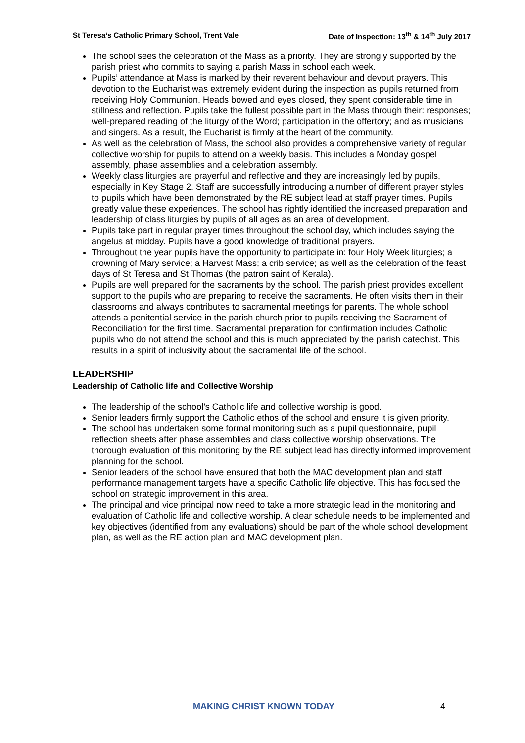St Teresa’s Catholic Primary School, Trent Vale Date of Inspection: 13<sup>th</sup> & 14<sup>th</sup> July 2017
The school sees the celebration of the Mass as a priority. They are strongly supported by the parish priest who commits to saying a parish Mass in school each week.
Pupils’ attendance at Mass is marked by their reverent behaviour and devout prayers. This devotion to the Eucharist was extremely evident during the inspection as pupils returned from receiving Holy Communion. Heads bowed and eyes closed, they spent considerable time in stillness and reflection. Pupils take the fullest possible part in the Mass through their: responses; well-prepared reading of the liturgy of the Word; participation in the offertory; and as musicians and singers. As a result, the Eucharist is firmly at the heart of the community.
As well as the celebration of Mass, the school also provides a comprehensive variety of regular collective worship for pupils to attend on a weekly basis. This includes a Monday gospel assembly, phase assemblies and a celebration assembly.
Weekly class liturgies are prayerful and reflective and they are increasingly led by pupils, especially in Key Stage 2. Staff are successfully introducing a number of different prayer styles to pupils which have been demonstrated by the RE subject lead at staff prayer times. Pupils greatly value these experiences. The school has rightly identified the increased preparation and leadership of class liturgies by pupils of all ages as an area of development.
Pupils take part in regular prayer times throughout the school day, which includes saying the angelus at midday. Pupils have a good knowledge of traditional prayers.
Throughout the year pupils have the opportunity to participate in: four Holy Week liturgies; a crowning of Mary service; a Harvest Mass; a crib service; as well as the celebration of the feast days of St Teresa and St Thomas (the patron saint of Kerala).
Pupils are well prepared for the sacraments by the school. The parish priest provides excellent support to the pupils who are preparing to receive the sacraments. He often visits them in their classrooms and always contributes to sacramental meetings for parents. The whole school attends a penitential service in the parish church prior to pupils receiving the Sacrament of Reconciliation for the first time. Sacramental preparation for confirmation includes Catholic pupils who do not attend the school and this is much appreciated by the parish catechist. This results in a spirit of inclusivity about the sacramental life of the school.
LEADERSHIP
Leadership of Catholic life and Collective Worship
The leadership of the school’s Catholic life and collective worship is good.
Senior leaders firmly support the Catholic ethos of the school and ensure it is given priority.
The school has undertaken some formal monitoring such as a pupil questionnaire, pupil reflection sheets after phase assemblies and class collective worship observations. The thorough evaluation of this monitoring by the RE subject lead has directly informed improvement planning for the school.
Senior leaders of the school have ensured that both the MAC development plan and staff performance management targets have a specific Catholic life objective. This has focused the school on strategic improvement in this area.
The principal and vice principal now need to take a more strategic lead in the monitoring and evaluation of Catholic life and collective worship. A clear schedule needs to be implemented and key objectives (identified from any evaluations) should be part of the whole school development plan, as well as the RE action plan and MAC development plan.
MAKING CHRIST KNOWN TODAY 4